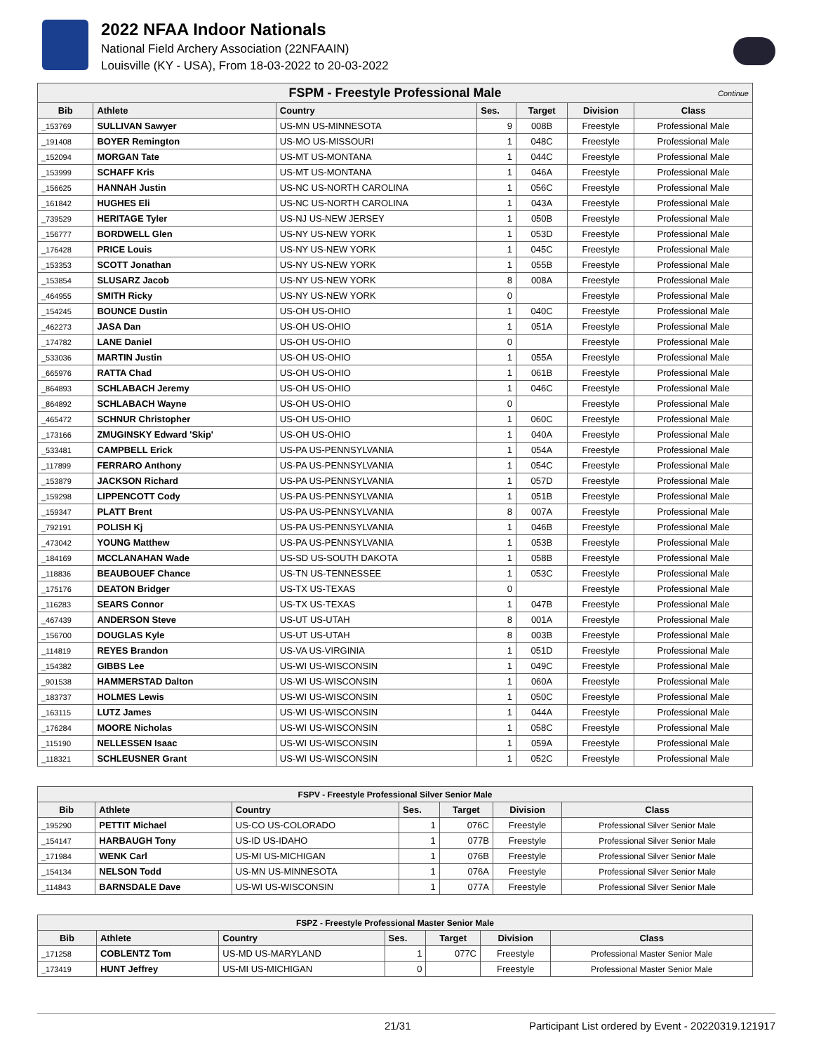2022 NFAA Indoor Nationals
National Field Archery Association (22NFAAIN)
Louisville (KY - USA), From 18-03-2022 to 20-03-2022
| FSPM - Freestyle Professional Male Continue | | | | | | |
| Bib | Athlete | Country | Ses. | Target | Division | Class |
| _153769 | SULLIVAN Sawyer | US-MN US-MINNESOTA | 9 | 008B | Freestyle | Professional Male |
| _191408 | BOYER Remington | US-MO US-MISSOURI | 1 | 048C | Freestyle | Professional Male |
| _152094 | MORGAN Tate | US-MT US-MONTANA | 1 | 044C | Freestyle | Professional Male |
| _153999 | SCHAFF Kris | US-MT US-MONTANA | 1 | 046A | Freestyle | Professional Male |
| _156625 | HANNAH Justin | US-NC US-NORTH CAROLINA | 1 | 056C | Freestyle | Professional Male |
| _161842 | HUGHES Eli | US-NC US-NORTH CAROLINA | 1 | 043A | Freestyle | Professional Male |
| _739529 | HERITAGE Tyler | US-NJ US-NEW JERSEY | 1 | 050B | Freestyle | Professional Male |
| _156777 | BORDWELL Glen | US-NY US-NEW YORK | 1 | 053D | Freestyle | Professional Male |
| _176428 | PRICE Louis | US-NY US-NEW YORK | 1 | 045C | Freestyle | Professional Male |
| _153353 | SCOTT Jonathan | US-NY US-NEW YORK | 1 | 055B | Freestyle | Professional Male |
| _153854 | SLUSARZ Jacob | US-NY US-NEW YORK | 8 | 008A | Freestyle | Professional Male |
| _464955 | SMITH Ricky | US-NY US-NEW YORK | 0 | | Freestyle | Professional Male |
| _154245 | BOUNCE Dustin | US-OH US-OHIO | 1 | 040C | Freestyle | Professional Male |
| _462273 | JASA Dan | US-OH US-OHIO | 1 | 051A | Freestyle | Professional Male |
| _174782 | LANE Daniel | US-OH US-OHIO | 0 | | Freestyle | Professional Male |
| _533036 | MARTIN Justin | US-OH US-OHIO | 1 | 055A | Freestyle | Professional Male |
| _665976 | RATTA Chad | US-OH US-OHIO | 1 | 061B | Freestyle | Professional Male |
| _864893 | SCHLABACH Jeremy | US-OH US-OHIO | 1 | 046C | Freestyle | Professional Male |
| _864892 | SCHLABACH Wayne | US-OH US-OHIO | 0 | | Freestyle | Professional Male |
| _465472 | SCHNUR Christopher | US-OH US-OHIO | 1 | 060C | Freestyle | Professional Male |
| _173166 | ZMUGINSKY Edward 'Skip' | US-OH US-OHIO | 1 | 040A | Freestyle | Professional Male |
| _533481 | CAMPBELL Erick | US-PA US-PENNSYLVANIA | 1 | 054A | Freestyle | Professional Male |
| _117899 | FERRARO Anthony | US-PA US-PENNSYLVANIA | 1 | 054C | Freestyle | Professional Male |
| _153879 | JACKSON Richard | US-PA US-PENNSYLVANIA | 1 | 057D | Freestyle | Professional Male |
| _159298 | LIPPENCOTT Cody | US-PA US-PENNSYLVANIA | 1 | 051B | Freestyle | Professional Male |
| _159347 | PLATT Brent | US-PA US-PENNSYLVANIA | 8 | 007A | Freestyle | Professional Male |
| _792191 | POLISH Kj | US-PA US-PENNSYLVANIA | 1 | 046B | Freestyle | Professional Male |
| _473042 | YOUNG Matthew | US-PA US-PENNSYLVANIA | 1 | 053B | Freestyle | Professional Male |
| _184169 | MCCLANAHAN Wade | US-SD US-SOUTH DAKOTA | 1 | 058B | Freestyle | Professional Male |
| _118836 | BEAUBOUEF Chance | US-TN US-TENNESSEE | 1 | 053C | Freestyle | Professional Male |
| _175176 | DEATON Bridger | US-TX US-TEXAS | 0 | | Freestyle | Professional Male |
| _116283 | SEARS Connor | US-TX US-TEXAS | 1 | 047B | Freestyle | Professional Male |
| _467439 | ANDERSON Steve | US-UT US-UTAH | 8 | 001A | Freestyle | Professional Male |
| _156700 | DOUGLAS Kyle | US-UT US-UTAH | 8 | 003B | Freestyle | Professional Male |
| _114819 | REYES Brandon | US-VA US-VIRGINIA | 1 | 051D | Freestyle | Professional Male |
| _154382 | GIBBS Lee | US-WI US-WISCONSIN | 1 | 049C | Freestyle | Professional Male |
| _901538 | HAMMERSTAD Dalton | US-WI US-WISCONSIN | 1 | 060A | Freestyle | Professional Male |
| _183737 | HOLMES Lewis | US-WI US-WISCONSIN | 1 | 050C | Freestyle | Professional Male |
| _163115 | LUTZ James | US-WI US-WISCONSIN | 1 | 044A | Freestyle | Professional Male |
| _176284 | MOORE Nicholas | US-WI US-WISCONSIN | 1 | 058C | Freestyle | Professional Male |
| _115190 | NELLESSEN Isaac | US-WI US-WISCONSIN | 1 | 059A | Freestyle | Professional Male |
| _118321 | SCHLEUSNER Grant | US-WI US-WISCONSIN | 1 | 052C | Freestyle | Professional Male |
| FSPV - Freestyle Professional Silver Senior Male | | | | | | |
| Bib | Athlete | Country | Ses. | Target | Division | Class |
| _195290 | PETTIT Michael | US-CO US-COLORADO | 1 | 076C | Freestyle | Professional Silver Senior Male |
| _154147 | HARBAUGH Tony | US-ID US-IDAHO | 1 | 077B | Freestyle | Professional Silver Senior Male |
| _171984 | WENK Carl | US-MI US-MICHIGAN | 1 | 076B | Freestyle | Professional Silver Senior Male |
| _154134 | NELSON Todd | US-MN US-MINNESOTA | 1 | 076A | Freestyle | Professional Silver Senior Male |
| _114843 | BARNSDALE Dave | US-WI US-WISCONSIN | 1 | 077A | Freestyle | Professional Silver Senior Male |
| FSPZ - Freestyle Professional Master Senior Male | | | | | | |
| Bib | Athlete | Country | Ses. | Target | Division | Class |
| _171258 | COBLENTZ Tom | US-MD US-MARYLAND | 1 | 077C | Freestyle | Professional Master Senior Male |
| _173419 | HUNT Jeffrey | US-MI US-MICHIGAN | 0 | | Freestyle | Professional Master Senior Male |
21/31 Participant List ordered by Event - 20220319.121917